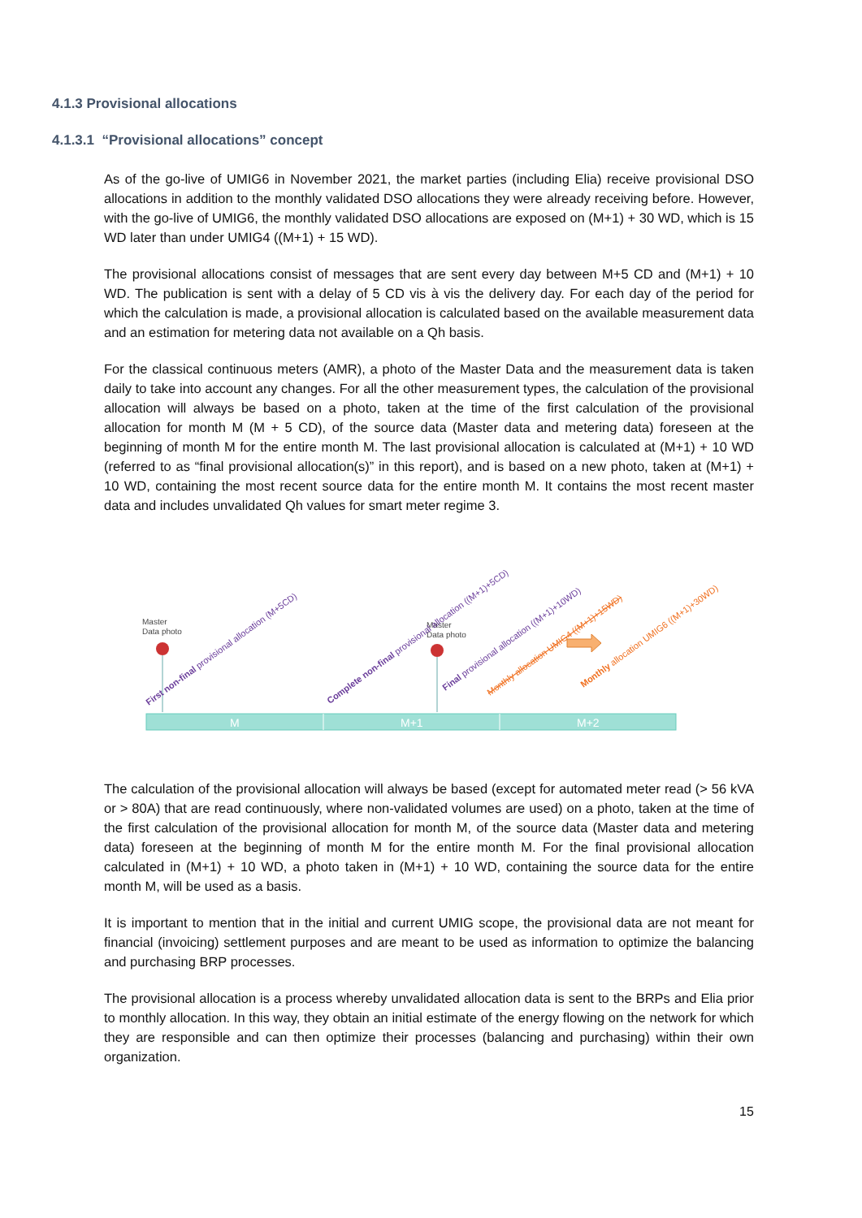4.1.3 Provisional allocations
4.1.3.1 “Provisional allocations” concept
As of the go-live of UMIG6 in November 2021, the market parties (including Elia) receive provisional DSO allocations in addition to the monthly validated DSO allocations they were already receiving before. However, with the go-live of UMIG6, the monthly validated DSO allocations are exposed on (M+1) + 30 WD, which is 15 WD later than under UMIG4 ((M+1) + 15 WD).
The provisional allocations consist of messages that are sent every day between M+5 CD and (M+1) + 10 WD. The publication is sent with a delay of 5 CD vis à vis the delivery day. For each day of the period for which the calculation is made, a provisional allocation is calculated based on the available measurement data and an estimation for metering data not available on a Qh basis.
For the classical continuous meters (AMR), a photo of the Master Data and the measurement data is taken daily to take into account any changes. For all the other measurement types, the calculation of the provisional allocation will always be based on a photo, taken at the time of the first calculation of the provisional allocation for month M (M + 5 CD), of the source data (Master data and metering data) foreseen at the beginning of month M for the entire month M. The last provisional allocation is calculated at (M+1) + 10 WD (referred to as “final provisional allocation(s)” in this report), and is based on a new photo, taken at (M+1) + 10 WD, containing the most recent source data for the entire month M. It contains the most recent master data and includes unvalidated Qh values for smart meter regime 3.
M
M+1
M+2
Master
Data photo
Master
Data photo
First non-final provisional allocation (M+5CD)
Complete non-final provisional allocation ((M+1)+5CD)
Final provisional allocation ((M+1)+10WD)
Monthly allocation UMIG4 ((M+1)+15WD)
Monthly allocation UMIG6 ((M+1)+30WD)
The calculation of the provisional allocation will always be based (except for automated meter read (> 56 kVA or > 80A) that are read continuously, where non-validated volumes are used) on a photo, taken at the time of the first calculation of the provisional allocation for month M, of the source data (Master data and metering data) foreseen at the beginning of month M for the entire month M. For the final provisional allocation calculated in (M+1) + 10 WD, a photo taken in (M+1) + 10 WD, containing the source data for the entire month M, will be used as a basis.
It is important to mention that in the initial and current UMIG scope, the provisional data are not meant for financial (invoicing) settlement purposes and are meant to be used as information to optimize the balancing and purchasing BRP processes.
The provisional allocation is a process whereby unvalidated allocation data is sent to the BRPs and Elia prior to monthly allocation. In this way, they obtain an initial estimate of the energy flowing on the network for which they are responsible and can then optimize their processes (balancing and purchasing) within their own organization.
15